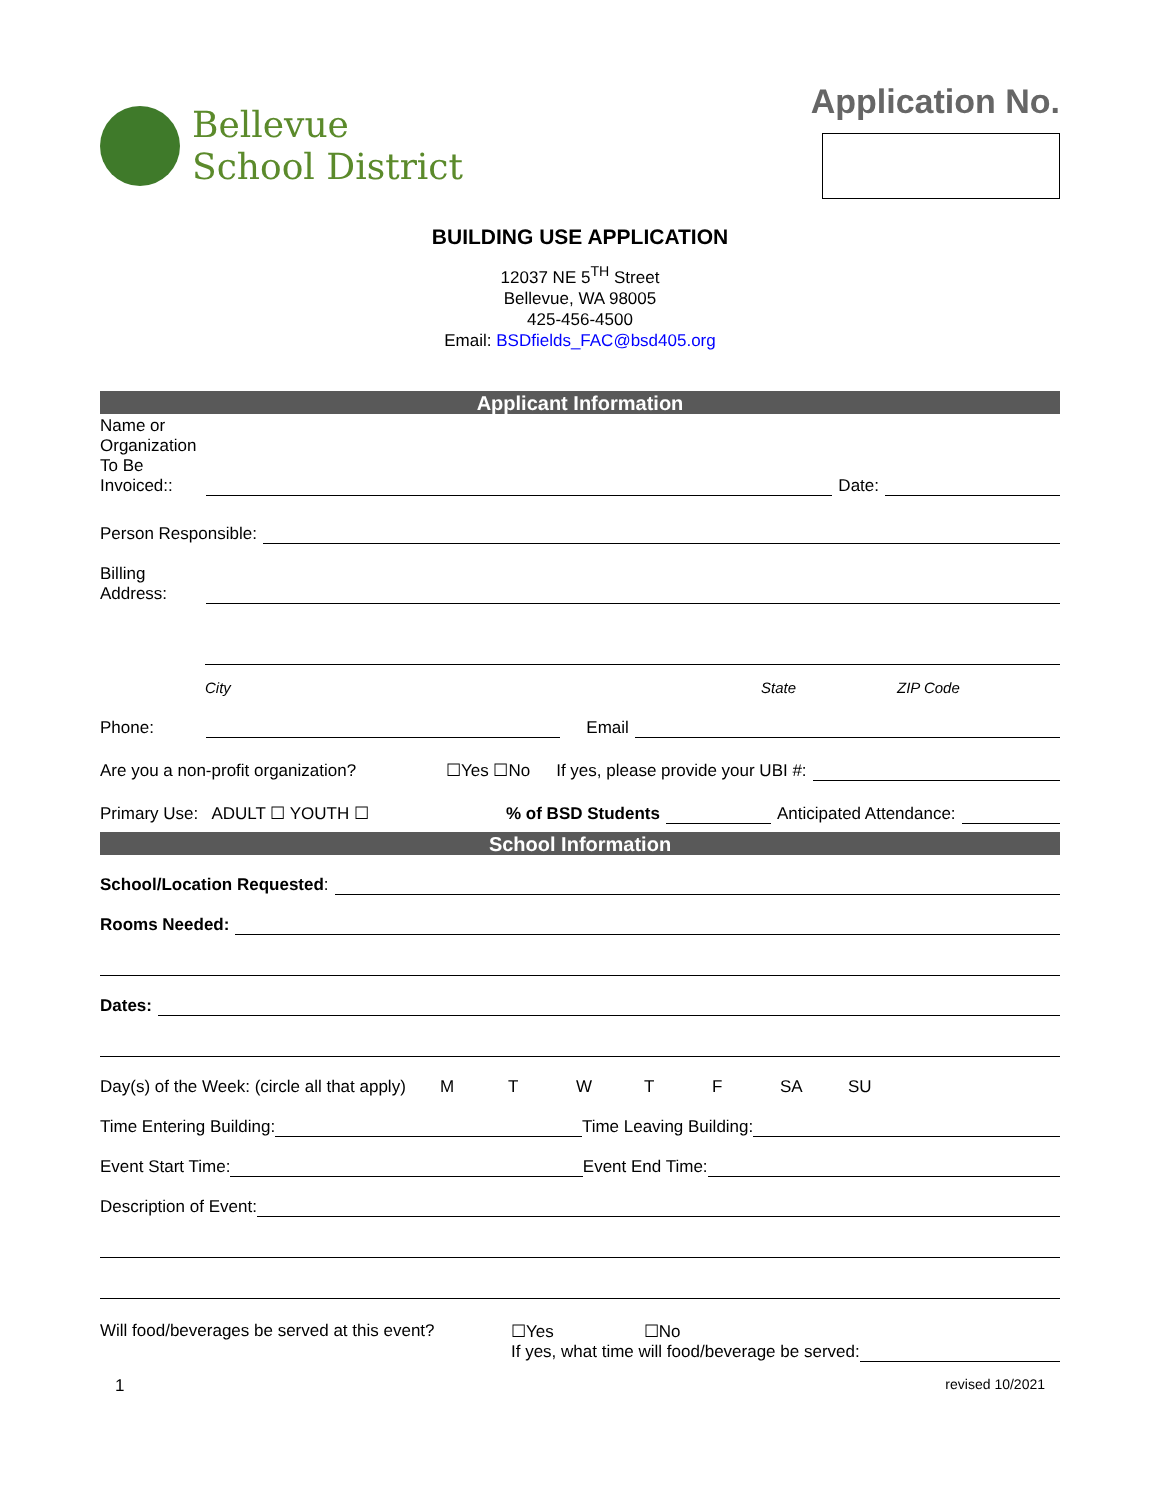Bellevue
School District
Application No.
BUILDING USE APPLICATION
12037 NE 5<sup>TH</sup> Street
Bellevue, WA 98005
425-456-4500
Email: BSDfields_FAC@bsd405.org
Applicant Information
Name or Organization To Be Invoiced::
Date:
Person Responsible:
Billing Address:
City State ZIP Code
Phone:
Email
Are you a non-profit organization? ☐Yes ☐No If yes, please provide your UBI #:
Primary Use: ADULT ☐ YOUTH ☐% of BSD Students
Anticipated Attendance:
School Information
School/Location Requested:
Rooms Needed:
Dates:
Day(s) of the Week: (circle all that apply) MTWTF SA SU
Time Entering Building:
Time Leaving Building:
Event Start Time:
Event End Time:
Description of Event:
Will food/beverages be served at this event?
☐Yes ☐No
If yes, what time will food/beverage be served:
1 revised 10/2021